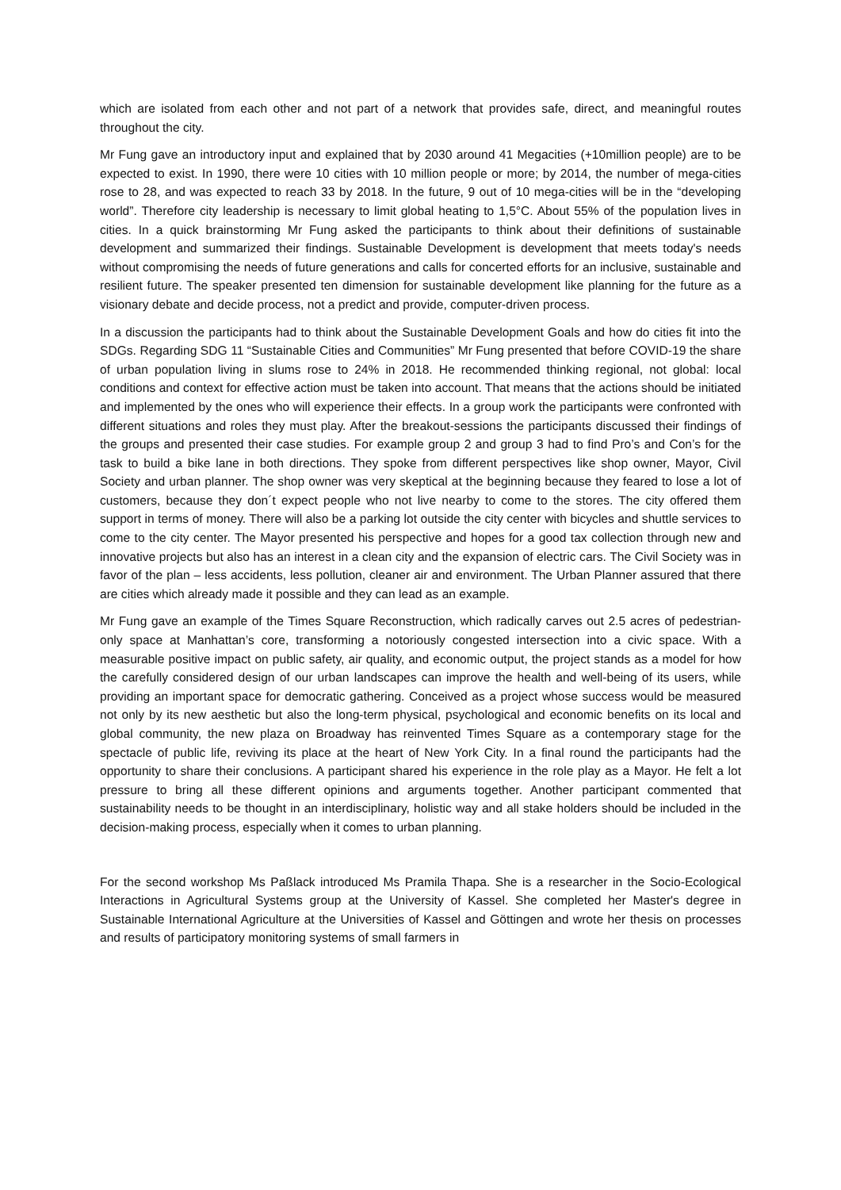which are isolated from each other and not part of a network that provides safe, direct, and meaningful routes throughout the city.
Mr Fung gave an introductory input and explained that by 2030 around 41 Megacities (+10million people) are to be expected to exist. In 1990, there were 10 cities with 10 million people or more; by 2014, the number of mega-cities rose to 28, and was expected to reach 33 by 2018. In the future, 9 out of 10 mega-cities will be in the “developing world”. Therefore city leadership is necessary to limit global heating to 1,5°C. About 55% of the population lives in cities. In a quick brainstorming Mr Fung asked the participants to think about their definitions of sustainable development and summarized their findings. Sustainable Development is development that meets today's needs without compromising the needs of future generations and calls for concerted efforts for an inclusive, sustainable and resilient future. The speaker presented ten dimension for sustainable development like planning for the future as a visionary debate and decide process, not a predict and provide, computer-driven process.
In a discussion the participants had to think about the Sustainable Development Goals and how do cities fit into the SDGs. Regarding SDG 11 “Sustainable Cities and Communities” Mr Fung presented that before COVID-19 the share of urban population living in slums rose to 24% in 2018. He recommended thinking regional, not global: local conditions and context for effective action must be taken into account. That means that the actions should be initiated and implemented by the ones who will experience their effects. In a group work the participants were confronted with different situations and roles they must play. After the breakout-sessions the participants discussed their findings of the groups and presented their case studies. For example group 2 and group 3 had to find Pro’s and Con’s for the task to build a bike lane in both directions. They spoke from different perspectives like shop owner, Mayor, Civil Society and urban planner. The shop owner was very skeptical at the beginning because they feared to lose a lot of customers, because they don´t expect people who not live nearby to come to the stores. The city offered them support in terms of money. There will also be a parking lot outside the city center with bicycles and shuttle services to come to the city center. The Mayor presented his perspective and hopes for a good tax collection through new and innovative projects but also has an interest in a clean city and the expansion of electric cars. The Civil Society was in favor of the plan – less accidents, less pollution, cleaner air and environment. The Urban Planner assured that there are cities which already made it possible and they can lead as an example.
Mr Fung gave an example of the Times Square Reconstruction, which radically carves out 2.5 acres of pedestrian-only space at Manhattan’s core, transforming a notoriously congested intersection into a civic space. With a measurable positive impact on public safety, air quality, and economic output, the project stands as a model for how the carefully considered design of our urban landscapes can improve the health and well-being of its users, while providing an important space for democratic gathering. Conceived as a project whose success would be measured not only by its new aesthetic but also the long-term physical, psychological and economic benefits on its local and global community, the new plaza on Broadway has reinvented Times Square as a contemporary stage for the spectacle of public life, reviving its place at the heart of New York City. In a final round the participants had the opportunity to share their conclusions. A participant shared his experience in the role play as a Mayor. He felt a lot pressure to bring all these different opinions and arguments together. Another participant commented that sustainability needs to be thought in an interdisciplinary, holistic way and all stake holders should be included in the decision-making process, especially when it comes to urban planning.
For the second workshop Ms Paßlack introduced Ms Pramila Thapa. She is a researcher in the Socio-Ecological Interactions in Agricultural Systems group at the University of Kassel. She completed her Master's degree in Sustainable International Agriculture at the Universities of Kassel and Göttingen and wrote her thesis on processes and results of participatory monitoring systems of small farmers in